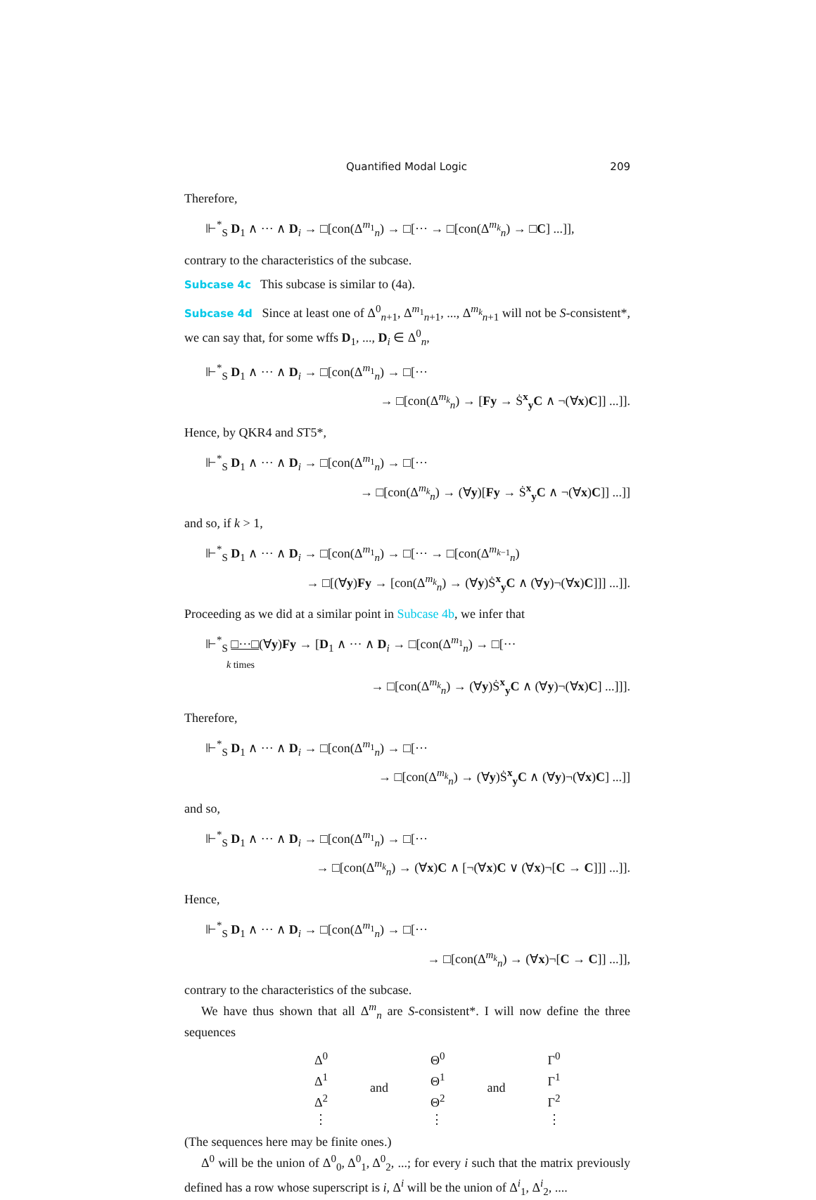Quantified Modal Logic 209
Therefore,
⊩<sup>*</sup><sub>S</sub> D<sub>1</sub> ∧ ··· ∧ D<sub>i</sub> → □[con(Δ<sup>m<sub>1</sub></sup><sub>n</sub>) → □[··· → □[con(Δ<sup>m<sub>k</sub></sup><sub>n</sub>) → □C] ...]],
contrary to the characteristics of the subcase.
Subcase 4c This subcase is similar to (4a).
Subcase 4d Since at least one of Δ<sup>0</sup><sub>n+1</sub>, Δ<sup>m<sub>1</sub></sup><sub>n+1</sub>, ..., Δ<sup>m<sub>k</sub></sup><sub>n+1</sub> will not be S-consistent*, we can say that, for some wffs D<sub>1</sub>, ..., D<sub>i</sub> ∈ Δ<sup>0</sup><sub>n</sub>,
⊩<sup>*</sup><sub>S</sub> D<sub>1</sub> ∧ ··· ∧ D<sub>i</sub> → □[con(Δ<sup>m<sub>1</sub></sup><sub>n</sub>) → □[···
→ □[con(Δ<sup>m<sub>k</sub></sup><sub>n</sub>) → [Fy → Ṡ<sup>x</sup><sub>y</sub>C ∧ ¬(∀x)C]] ...]].
Hence, by QKR4 and ST5*,
⊩<sup>*</sup><sub>S</sub> D<sub>1</sub> ∧ ··· ∧ D<sub>i</sub> → □[con(Δ<sup>m<sub>1</sub></sup><sub>n</sub>) → □[···
→ □[con(Δ<sup>m<sub>k</sub></sup><sub>n</sub>) → (∀y)[Fy → Ṡ<sup>x</sup><sub>y</sub>C ∧ ¬(∀x)C]] ...]]
and so, if k > 1,
⊩<sup>*</sup><sub>S</sub> D<sub>1</sub> ∧ ··· ∧ D<sub>i</sub> → □[con(Δ<sup>m<sub>1</sub></sup><sub>n</sub>) → □[··· → □[con(Δ<sup>m<sub>k−1</sub></sup><sub>n</sub>)
→ □[(∀y)Fy → [con(Δ<sup>m<sub>k</sub></sup><sub>n</sub>) → (∀y)Ṡ<sup>x</sup><sub>y</sub>C ∧ (∀y)¬(∀x)C]]] ...]].
Proceeding as we did at a similar point in Subcase 4b, we infer that
⊩<sup>*</sup><sub>S</sub> □···□(∀y)Fy → [D<sub>1</sub> ∧ ··· ∧ D<sub>i</sub> → □[con(Δ<sup>m<sub>1</sub></sup><sub>n</sub>) → □[···
k times
→ □[con(Δ<sup>m<sub>k</sub></sup><sub>n</sub>) → (∀y)Ṡ<sup>x</sup><sub>y</sub>C ∧ (∀y)¬(∀x)C] ...]]].
Therefore,
⊩<sup>*</sup><sub>S</sub> D<sub>1</sub> ∧ ··· ∧ D<sub>i</sub> → □[con(Δ<sup>m<sub>1</sub></sup><sub>n</sub>) → □[···
→ □[con(Δ<sup>m<sub>k</sub></sup><sub>n</sub>) → (∀y)Ṡ<sup>x</sup><sub>y</sub>C ∧ (∀y)¬(∀x)C] ...]]
and so,
⊩<sup>*</sup><sub>S</sub> D<sub>1</sub> ∧ ··· ∧ D<sub>i</sub> → □[con(Δ<sup>m<sub>1</sub></sup><sub>n</sub>) → □[···
→ □[con(Δ<sup>m<sub>k</sub></sup><sub>n</sub>) → (∀x)C ∧ [¬(∀x)C ∨ (∀x)¬[C → C]]] ...]].
Hence,
⊩<sup>*</sup><sub>S</sub> D<sub>1</sub> ∧ ··· ∧ D<sub>i</sub> → □[con(Δ<sup>m<sub>1</sub></sup><sub>n</sub>) → □[···
→ □[con(Δ<sup>m<sub>k</sub></sup><sub>n</sub>) → (∀x)¬[C → C]] ...]],
contrary to the characteristics of the subcase.
We have thus shown that all Δ<sup>m</sup><sub>n</sub> are S-consistent*. I will now define the three sequences
| Δ<sup>0</sup> Δ<sup>1</sup> Δ<sup>2</sup> ⋮ | and | Θ<sup>0</sup> Θ<sup>1</sup> Θ<sup>2</sup> ⋮ | and | Γ<sup>0</sup> Γ<sup>1</sup> Γ<sup>2</sup> ⋮ |
(The sequences here may be finite ones.)
Δ<sup>0</sup> will be the union of Δ<sup>0</sup><sub>0</sub>, Δ<sup>0</sup><sub>1</sub>, Δ<sup>0</sup><sub>2</sub>, ...; for every i such that the matrix previously defined has a row whose superscript is i, Δ<sup>i</sup> will be the union of Δ<sup>i</sup><sub>1</sub>, Δ<sup>i</sup><sub>2</sub>, ....